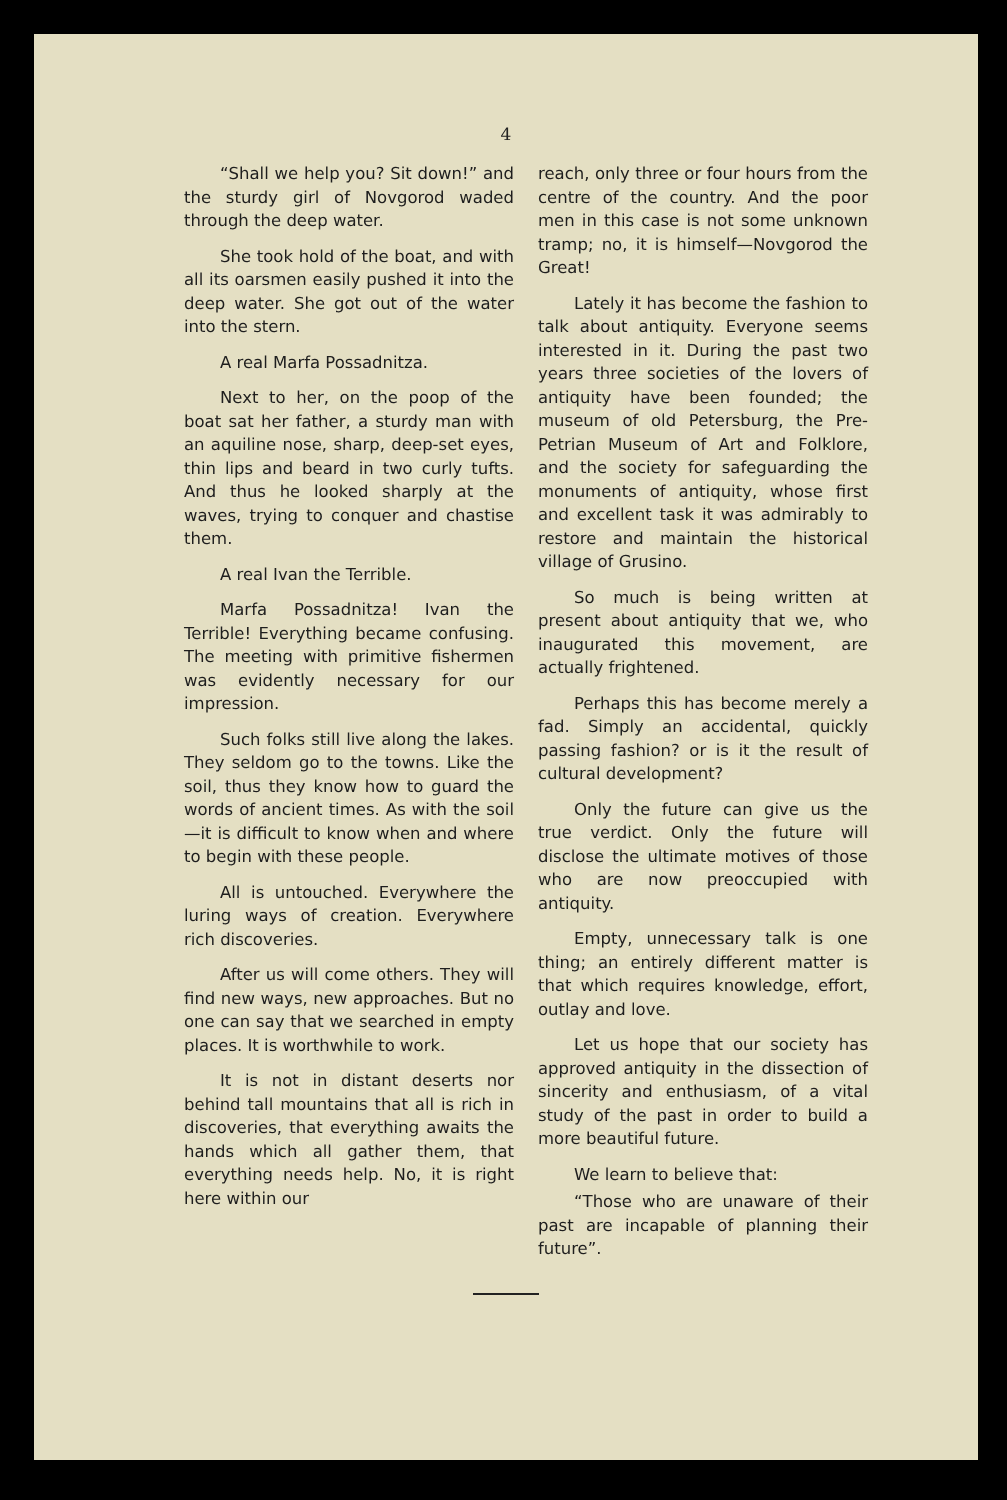4
“Shall we help you? Sit down!” and the sturdy girl of Novgorod waded through the deep water.
She took hold of the boat, and with all its oarsmen easily pushed it into the deep water. She got out of the water into the stern.
A real Marfa Possadnitza.
Next to her, on the poop of the boat sat her father, a sturdy man with an aquiline nose, sharp, deep-set eyes, thin lips and beard in two curly tufts. And thus he looked sharply at the waves, trying to conquer and chastise them.
A real Ivan the Terrible.
Marfa Possadnitza! Ivan the Terrible! Everything became confusing. The meeting with primitive fishermen was evidently necessary for our impression.
Such folks still live along the lakes. They seldom go to the towns. Like the soil, thus they know how to guard the words of ancient times. As with the soil—it is difficult to know when and where to begin with these people.
All is untouched. Everywhere the luring ways of creation. Everywhere rich discoveries.
After us will come others. They will find new ways, new approaches. But no one can say that we searched in empty places. It is worthwhile to work.
It is not in distant deserts nor behind tall mountains that all is rich in discoveries, that everything awaits the hands which all gather them, that everything needs help. No, it is right here within our
reach, only three or four hours from the centre of the country. And the poor men in this case is not some unknown tramp; no, it is himself—Novgorod the Great!
Lately it has become the fashion to talk about antiquity. Everyone seems interested in it. During the past two years three societies of the lovers of antiquity have been founded; the museum of old Petersburg, the Pre-Petrian Museum of Art and Folklore, and the society for safeguarding the monuments of antiquity, whose first and excellent task it was admirably to restore and maintain the historical village of Grusino.
So much is being written at present about antiquity that we, who inaugurated this movement, are actually frightened.
Perhaps this has become merely a fad. Simply an accidental, quickly passing fashion? or is it the result of cultural development?
Only the future can give us the true verdict. Only the future will disclose the ultimate motives of those who are now preoccupied with antiquity.
Empty, unnecessary talk is one thing; an entirely different matter is that which requires knowledge, effort, outlay and love.
Let us hope that our society has approved antiquity in the dissection of sincerity and enthusiasm, of a vital study of the past in order to build a more beautiful future.
We learn to believe that:
“Those who are unaware of their past are incapable of planning their future”.